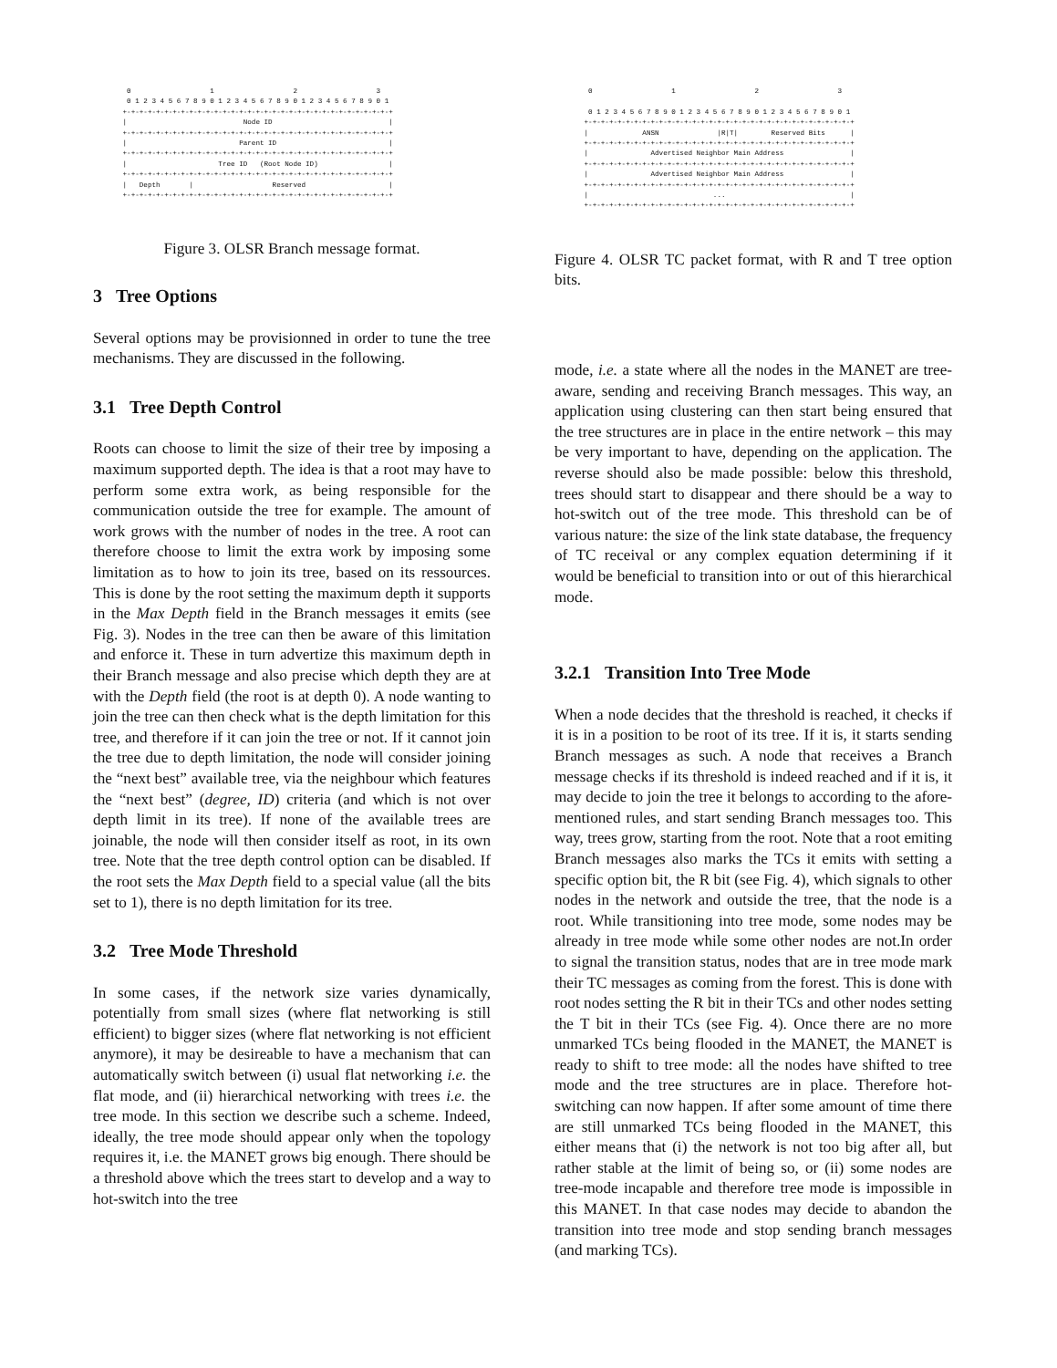0                   1                   2                   3
  0 1 2 3 4 5 6 7 8 9 0 1 2 3 4 5 6 7 8 9 0 1 2 3 4 5 6 7 8 9 0 1
 +-+-+-+-+-+-+-+-+-+-+-+-+-+-+-+-+-+-+-+-+-+-+-+-+-+-+-+-+-+-+-+-+
 |                            Node ID                            |
 +-+-+-+-+-+-+-+-+-+-+-+-+-+-+-+-+-+-+-+-+-+-+-+-+-+-+-+-+-+-+-+-+
 |                           Parent ID                           |
 +-+-+-+-+-+-+-+-+-+-+-+-+-+-+-+-+-+-+-+-+-+-+-+-+-+-+-+-+-+-+-+-+
 |                      Tree ID   (Root Node ID)                 |
 +-+-+-+-+-+-+-+-+-+-+-+-+-+-+-+-+-+-+-+-+-+-+-+-+-+-+-+-+-+-+-+-+
 |   Depth       |                   Reserved                    |
 +-+-+-+-+-+-+-+-+-+-+-+-+-+-+-+-+-+-+-+-+-+-+-+-+-+-+-+-+-+-+-+-+
Figure 3. OLSR Branch message format.
3 Tree Options
Several options may be provisionned in order to tune the tree mechanisms. They are discussed in the following.
3.1 Tree Depth Control
Roots can choose to limit the size of their tree by imposing a maximum supported depth. The idea is that a root may have to perform some extra work, as being responsible for the communication outside the tree for example. The amount of work grows with the number of nodes in the tree. A root can therefore choose to limit the extra work by imposing some limitation as to how to join its tree, based on its ressources. This is done by the root setting the maximum depth it supports in the Max Depth field in the Branch messages it emits (see Fig. 3). Nodes in the tree can then be aware of this limitation and enforce it. These in turn advertize this maximum depth in their Branch message and also precise which depth they are at with the Depth field (the root is at depth 0). A node wanting to join the tree can then check what is the depth limitation for this tree, and therefore if it can join the tree or not. If it cannot join the tree due to depth limitation, the node will consider joining the “next best” available tree, via the neighbour which features the “next best” (degree, ID) criteria (and which is not over depth limit in its tree). If none of the available trees are joinable, the node will then consider itself as root, in its own tree. Note that the tree depth control option can be disabled. If the root sets the Max Depth field to a special value (all the bits set to 1), there is no depth limitation for its tree.
3.2 Tree Mode Threshold
In some cases, if the network size varies dynamically, potentially from small sizes (where flat networking is still efficient) to bigger sizes (where flat networking is not efficient anymore), it may be desireable to have a mechanism that can automatically switch between (i) usual flat networking i.e. the flat mode, and (ii) hierarchical networking with trees i.e. the tree mode. In this section we describe such a scheme. Indeed, ideally, the tree mode should appear only when the topology requires it, i.e. the MANET grows big enough. There should be a threshold above which the trees start to develop and a way to hot-switch into the tree
  0                   1                   2                   3

  0 1 2 3 4 5 6 7 8 9 0 1 2 3 4 5 6 7 8 9 0 1 2 3 4 5 6 7 8 9 0 1
 +-+-+-+-+-+-+-+-+-+-+-+-+-+-+-+-+-+-+-+-+-+-+-+-+-+-+-+-+-+-+-+-+
 |             ANSN              |R|T|        Reserved Bits      |
 +-+-+-+-+-+-+-+-+-+-+-+-+-+-+-+-+-+-+-+-+-+-+-+-+-+-+-+-+-+-+-+-+
 |               Advertised Neighbor Main Address                |
 +-+-+-+-+-+-+-+-+-+-+-+-+-+-+-+-+-+-+-+-+-+-+-+-+-+-+-+-+-+-+-+-+
 |               Advertised Neighbor Main Address                |
 +-+-+-+-+-+-+-+-+-+-+-+-+-+-+-+-+-+-+-+-+-+-+-+-+-+-+-+-+-+-+-+-+
 |                              ...                              |
 +-+-+-+-+-+-+-+-+-+-+-+-+-+-+-+-+-+-+-+-+-+-+-+-+-+-+-+-+-+-+-+-+
Figure 4. OLSR TC packet format, with R and T tree option bits.
mode, i.e. a state where all the nodes in the MANET are tree-aware, sending and receiving Branch messages. This way, an application using clustering can then start being ensured that the tree structures are in place in the entire network – this may be very important to have, depending on the application. The reverse should also be made possible: below this threshold, trees should start to disappear and there should be a way to hot-switch out of the tree mode. This threshold can be of various nature: the size of the link state database, the frequency of TC receival or any complex equation determining if it would be beneficial to transition into or out of this hierarchical mode.
3.2.1 Transition Into Tree Mode
When a node decides that the threshold is reached, it checks if it is in a position to be root of its tree. If it is, it starts sending Branch messages as such. A node that receives a Branch message checks if its threshold is indeed reached and if it is, it may decide to join the tree it belongs to according to the afore-mentioned rules, and start sending Branch messages too. This way, trees grow, starting from the root. Note that a root emiting Branch messages also marks the TCs it emits with setting a specific option bit, the R bit (see Fig. 4), which signals to other nodes in the network and outside the tree, that the node is a root. While transitioning into tree mode, some nodes may be already in tree mode while some other nodes are not.In order to signal the transition status, nodes that are in tree mode mark their TC messages as coming from the forest. This is done with root nodes setting the R bit in their TCs and other nodes setting the T bit in their TCs (see Fig. 4). Once there are no more unmarked TCs being flooded in the MANET, the MANET is ready to shift to tree mode: all the nodes have shifted to tree mode and the tree structures are in place. Therefore hot-switching can now happen. If after some amount of time there are still unmarked TCs being flooded in the MANET, this either means that (i) the network is not too big after all, but rather stable at the limit of being so, or (ii) some nodes are tree-mode incapable and therefore tree mode is impossible in this MANET. In that case nodes may decide to abandon the transition into tree mode and stop sending branch messages (and marking TCs).